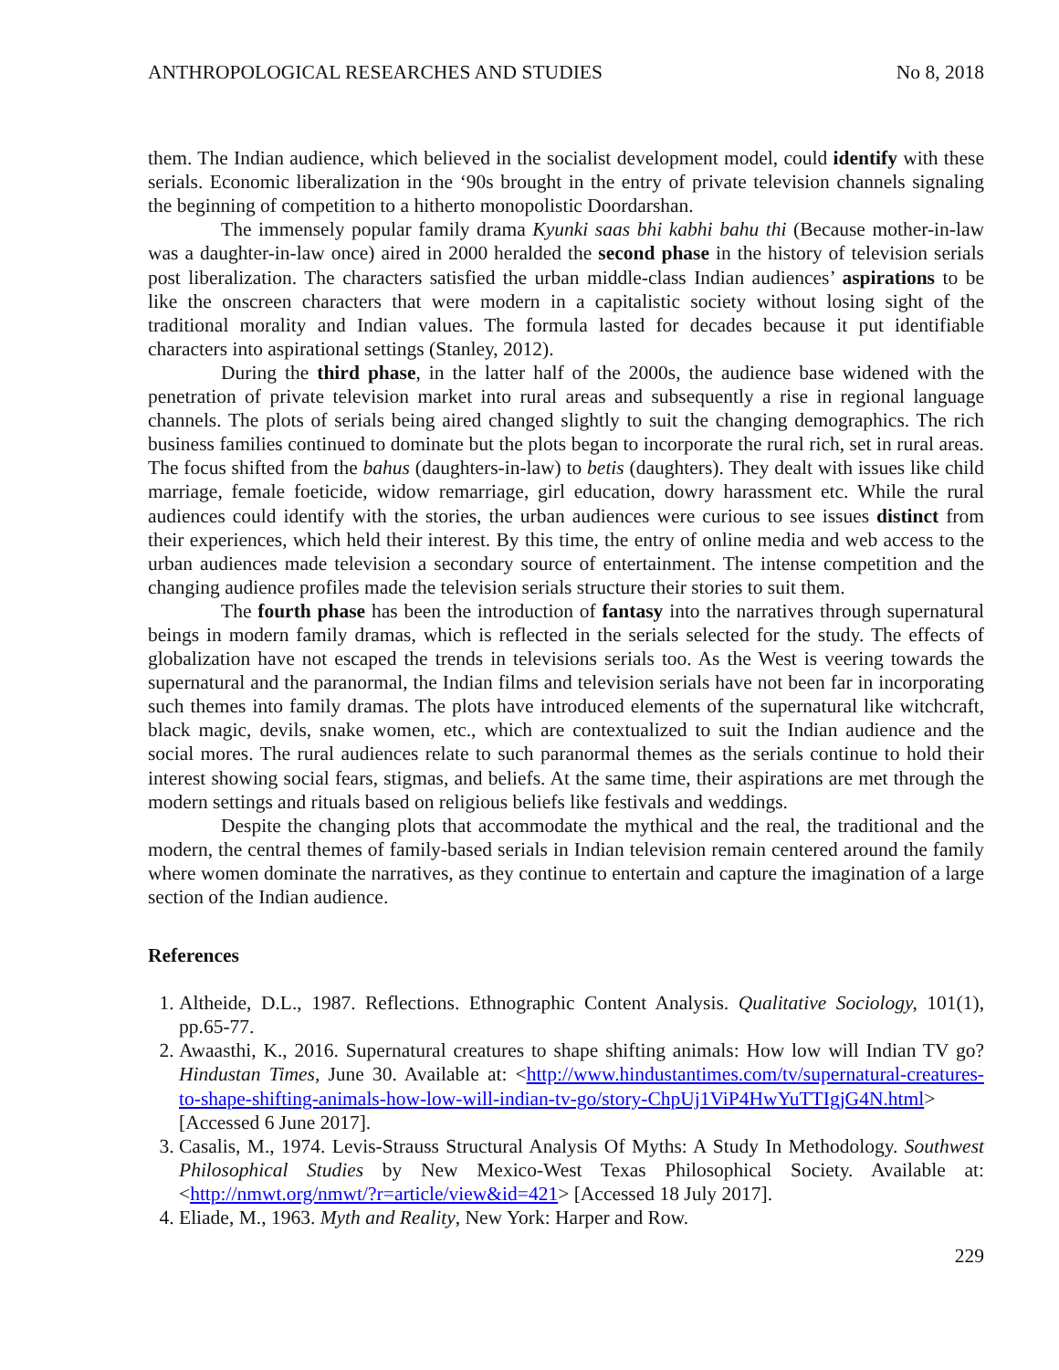ANTHROPOLOGICAL RESEARCHES AND STUDIES No 8, 2018
them. The Indian audience, which believed in the socialist development model, could identify with these serials. Economic liberalization in the ‘90s brought in the entry of private television channels signaling the beginning of competition to a hitherto monopolistic Doordarshan.
The immensely popular family drama Kyunki saas bhi kabhi bahu thi (Because mother-in-law was a daughter-in-law once) aired in 2000 heralded the second phase in the history of television serials post liberalization. The characters satisfied the urban middle-class Indian audiences’ aspirations to be like the onscreen characters that were modern in a capitalistic society without losing sight of the traditional morality and Indian values. The formula lasted for decades because it put identifiable characters into aspirational settings (Stanley, 2012).
During the third phase, in the latter half of the 2000s, the audience base widened with the penetration of private television market into rural areas and subsequently a rise in regional language channels. The plots of serials being aired changed slightly to suit the changing demographics. The rich business families continued to dominate but the plots began to incorporate the rural rich, set in rural areas. The focus shifted from the bahus (daughters-in-law) to betis (daughters). They dealt with issues like child marriage, female foeticide, widow remarriage, girl education, dowry harassment etc. While the rural audiences could identify with the stories, the urban audiences were curious to see issues distinct from their experiences, which held their interest. By this time, the entry of online media and web access to the urban audiences made television a secondary source of entertainment. The intense competition and the changing audience profiles made the television serials structure their stories to suit them.
The fourth phase has been the introduction of fantasy into the narratives through supernatural beings in modern family dramas, which is reflected in the serials selected for the study. The effects of globalization have not escaped the trends in televisions serials too. As the West is veering towards the supernatural and the paranormal, the Indian films and television serials have not been far in incorporating such themes into family dramas. The plots have introduced elements of the supernatural like witchcraft, black magic, devils, snake women, etc., which are contextualized to suit the Indian audience and the social mores. The rural audiences relate to such paranormal themes as the serials continue to hold their interest showing social fears, stigmas, and beliefs. At the same time, their aspirations are met through the modern settings and rituals based on religious beliefs like festivals and weddings.
Despite the changing plots that accommodate the mythical and the real, the traditional and the modern, the central themes of family-based serials in Indian television remain centered around the family where women dominate the narratives, as they continue to entertain and capture the imagination of a large section of the Indian audience.
References
1. Altheide, D.L., 1987. Reflections. Ethnographic Content Analysis. Qualitative Sociology, 101(1), pp.65-77.
2. Awaasthi, K., 2016. Supernatural creatures to shape shifting animals: How low will Indian TV go? Hindustan Times, June 30. Available at: <http://www.hindustantimes.com/tv/supernatural-creatures-to-shape-shifting-animals-how-low-will-indian-tv-go/story-ChpUj1ViP4HwYuTTIgjG4N.html> [Accessed 6 June 2017].
3. Casalis, M., 1974. Levis-Strauss Structural Analysis Of Myths: A Study In Methodology. Southwest Philosophical Studies by New Mexico-West Texas Philosophical Society. Available at: <http://nmwt.org/nmwt/?r=article/view&id=421> [Accessed 18 July 2017].
4. Eliade, M., 1963. Myth and Reality, New York: Harper and Row.
229